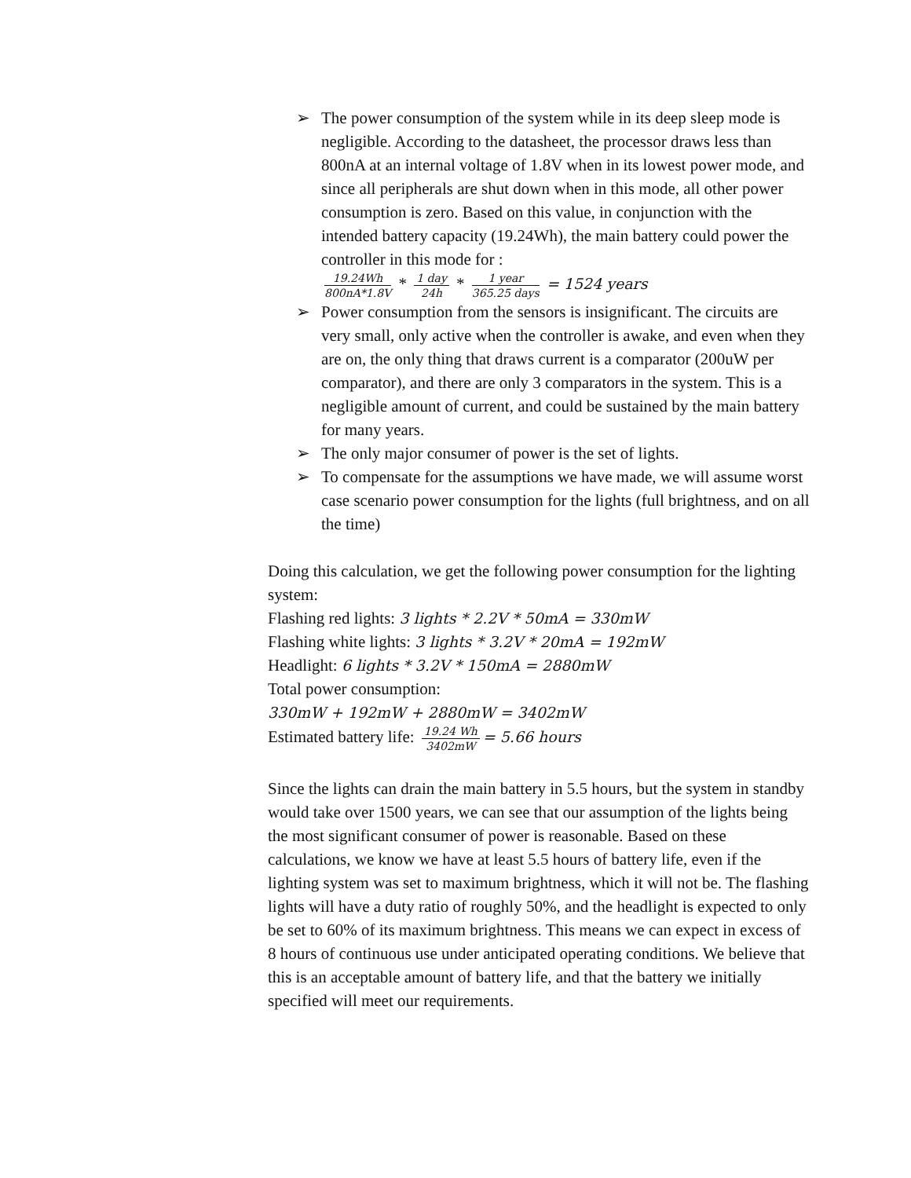➢ The power consumption of the system while in its deep sleep mode is negligible. According to the datasheet, the processor draws less than 800nA at an internal voltage of 1.8V when in its lowest power mode, and since all peripherals are shut down when in this mode, all other power consumption is zero. Based on this value, in conjunction with the intended battery capacity (19.24Wh), the main battery could power the controller in this mode for :
19.24Wh 800nA*1.8V * 1 day 24h * 1 year 365.25 days = 1524 years
➢ Power consumption from the sensors is insignificant. The circuits are very small, only active when the controller is awake, and even when they are on, the only thing that draws current is a comparator (200uW per comparator), and there are only 3 comparators in the system. This is a negligible amount of current, and could be sustained by the main battery for many years.
➢ The only major consumer of power is the set of lights.
➢ To compensate for the assumptions we have made, we will assume worst case scenario power consumption for the lights (full brightness, and on all the time)
Doing this calculation, we get the following power consumption for the lighting system:
Flashing red lights: 3 lights * 2.2V * 50mA = 330mW
Flashing white lights: 3 lights * 3.2V * 20mA = 192mW
Headlight: 6 lights * 3.2V * 150mA = 2880mW
Total power consumption:
330mW + 192mW + 2880mW = 3402mW
Estimated battery life: 19.24 Wh 3402mW = 5.66 hours
Since the lights can drain the main battery in 5.5 hours, but the system in standby would take over 1500 years, we can see that our assumption of the lights being the most significant consumer of power is reasonable. Based on these calculations, we know we have at least 5.5 hours of battery life, even if the lighting system was set to maximum brightness, which it will not be. The flashing lights will have a duty ratio of roughly 50%, and the headlight is expected to only be set to 60% of its maximum brightness. This means we can expect in excess of 8 hours of continuous use under anticipated operating conditions. We believe that this is an acceptable amount of battery life, and that the battery we initially specified will meet our requirements.